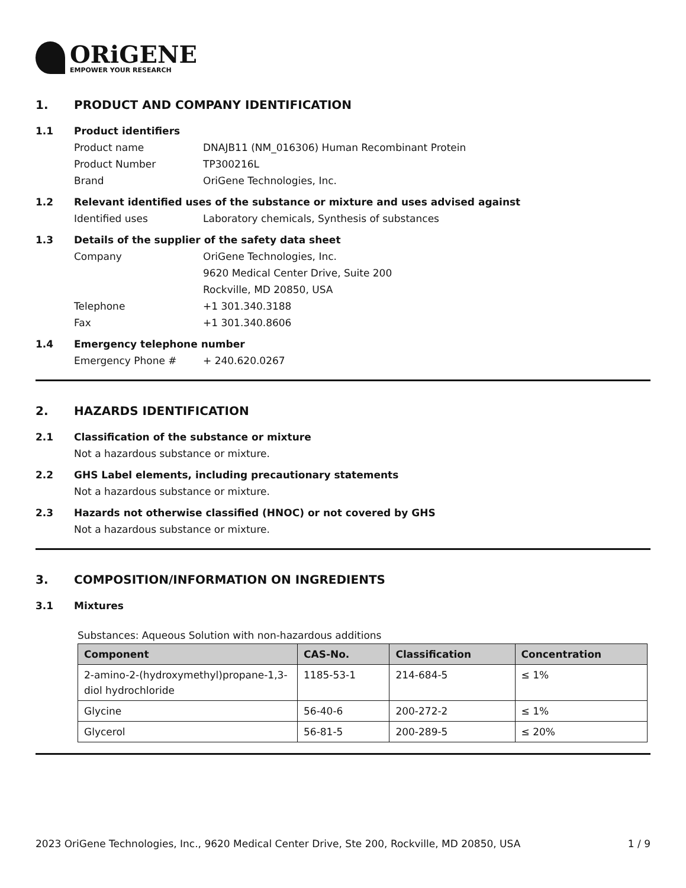ORiGENE
EMPOWER YOUR RESEARCH
1. PRODUCT AND COMPANY IDENTIFICATION
1.1 Product identifiers
Product name DNAJB11 (NM_016306) Human Recombinant Protein
Product Number TP300216L
Brand OriGene Technologies, Inc.
1.2 Relevant identified uses of the substance or mixture and uses advised against
Identified uses Laboratory chemicals, Synthesis of substances
1.3 Details of the supplier of the safety data sheet
Company OriGene Technologies, Inc.
9620 Medical Center Drive, Suite 200
Rockville, MD 20850, USA
Telephone +1 301.340.3188
Fax +1 301.340.8606
1.4 Emergency telephone number
Emergency Phone # + 240.620.0267
2. HAZARDS IDENTIFICATION
2.1 Classification of the substance or mixture
Not a hazardous substance or mixture.
2.2 GHS Label elements, including precautionary statements
Not a hazardous substance or mixture.
2.3 Hazards not otherwise classified (HNOC) or not covered by GHS
Not a hazardous substance or mixture.
3. COMPOSITION/INFORMATION ON INGREDIENTS
3.1 Mixtures
Substances: Aqueous Solution with non-hazardous additions
| Component | CAS-No. | Classification | Concentration |
| --- | --- | --- | --- |
| 2-amino-2-(hydroxymethyl)propane-1,3-diol hydrochloride | 1185-53-1 | 214-684-5 | ≤ 1% |
| Glycine | 56-40-6 | 200-272-2 | ≤ 1% |
| Glycerol | 56-81-5 | 200-289-5 | ≤ 20% |
2023 OriGene Technologies, Inc., 9620 Medical Center Drive, Ste 200, Rockville, MD 20850, USA 1 / 9